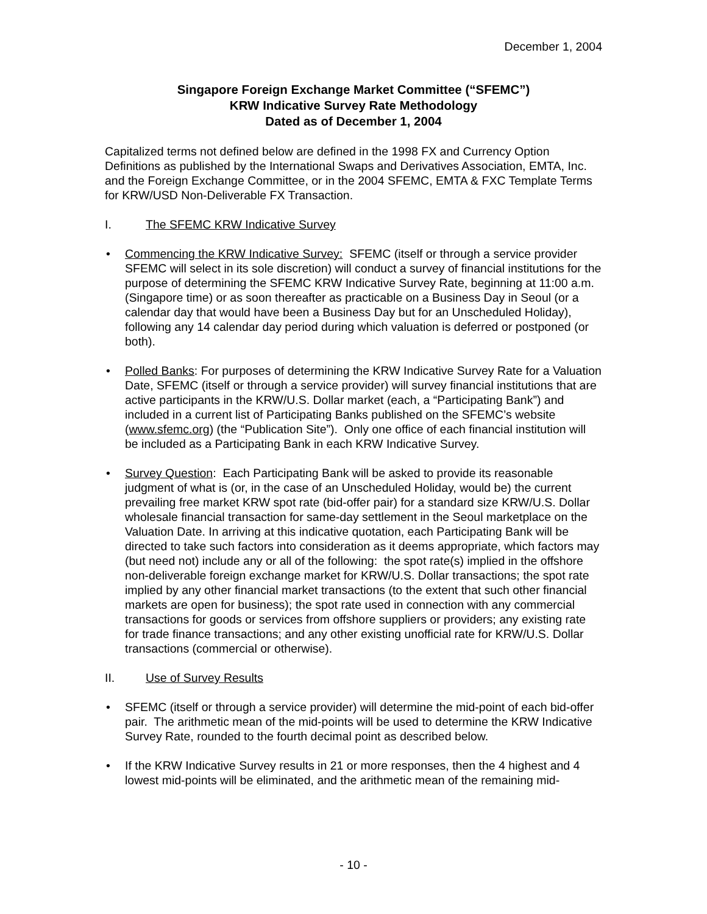December 1, 2004
Singapore Foreign Exchange Market Committee (“SFEMC”)
KRW Indicative Survey Rate Methodology
Dated as of December 1, 2004
Capitalized terms not defined below are defined in the 1998 FX and Currency Option Definitions as published by the International Swaps and Derivatives Association, EMTA, Inc. and the Foreign Exchange Committee, or in the 2004 SFEMC, EMTA & FXC Template Terms for KRW/USD Non-Deliverable FX Transaction.
I. The SFEMC KRW Indicative Survey
• Commencing the KRW Indicative Survey: SFEMC (itself or through a service provider SFEMC will select in its sole discretion) will conduct a survey of financial institutions for the purpose of determining the SFEMC KRW Indicative Survey Rate, beginning at 11:00 a.m. (Singapore time) or as soon thereafter as practicable on a Business Day in Seoul (or a calendar day that would have been a Business Day but for an Unscheduled Holiday), following any 14 calendar day period during which valuation is deferred or postponed (or both).
• Polled Banks: For purposes of determining the KRW Indicative Survey Rate for a Valuation Date, SFEMC (itself or through a service provider) will survey financial institutions that are active participants in the KRW/U.S. Dollar market (each, a “Participating Bank”) and included in a current list of Participating Banks published on the SFEMC’s website (www.sfemc.org) (the “Publication Site”). Only one office of each financial institution will be included as a Participating Bank in each KRW Indicative Survey.
• Survey Question: Each Participating Bank will be asked to provide its reasonable judgment of what is (or, in the case of an Unscheduled Holiday, would be) the current prevailing free market KRW spot rate (bid-offer pair) for a standard size KRW/U.S. Dollar wholesale financial transaction for same-day settlement in the Seoul marketplace on the Valuation Date. In arriving at this indicative quotation, each Participating Bank will be directed to take such factors into consideration as it deems appropriate, which factors may (but need not) include any or all of the following: the spot rate(s) implied in the offshore non-deliverable foreign exchange market for KRW/U.S. Dollar transactions; the spot rate implied by any other financial market transactions (to the extent that such other financial markets are open for business); the spot rate used in connection with any commercial transactions for goods or services from offshore suppliers or providers; any existing rate for trade finance transactions; and any other existing unofficial rate for KRW/U.S. Dollar transactions (commercial or otherwise).
II. Use of Survey Results
• SFEMC (itself or through a service provider) will determine the mid-point of each bid-offer pair. The arithmetic mean of the mid-points will be used to determine the KRW Indicative Survey Rate, rounded to the fourth decimal point as described below.
• If the KRW Indicative Survey results in 21 or more responses, then the 4 highest and 4 lowest mid-points will be eliminated, and the arithmetic mean of the remaining mid-
- 10 -